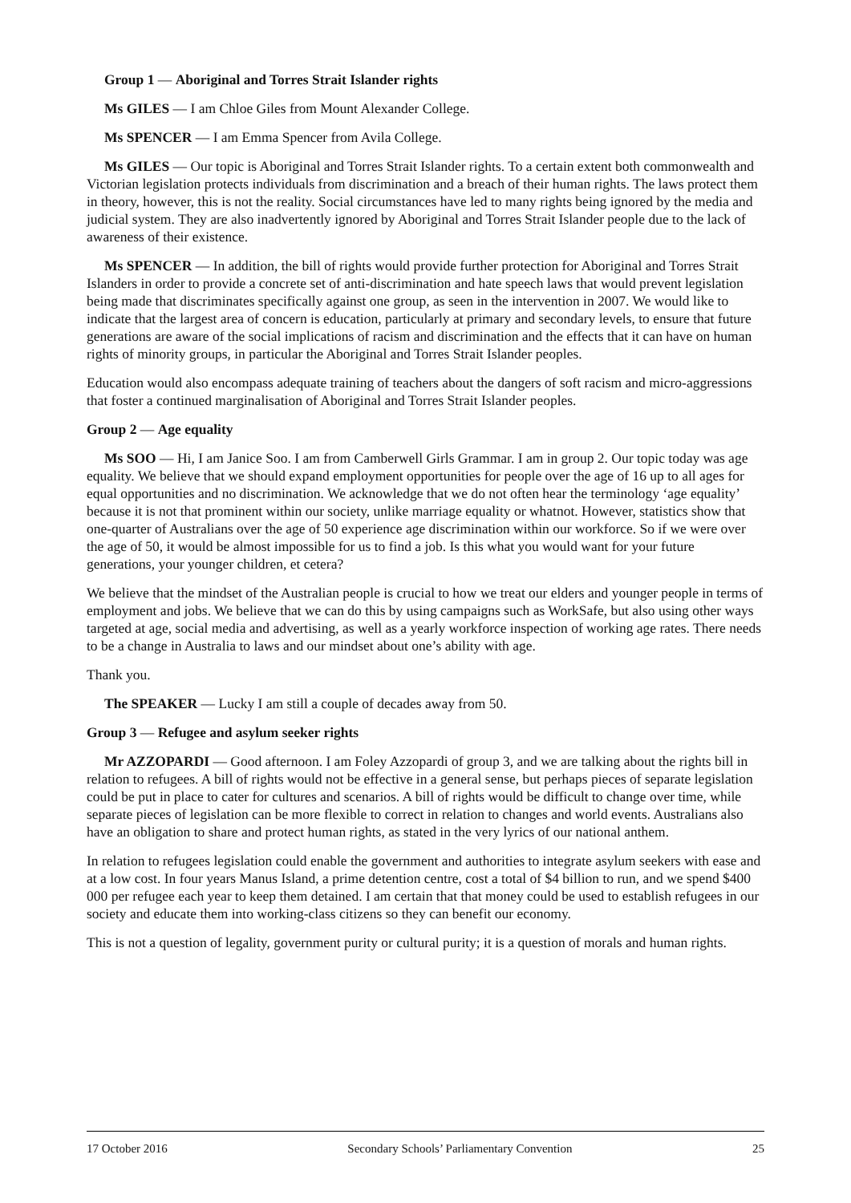Group 1 — Aboriginal and Torres Strait Islander rights
Ms GILES — I am Chloe Giles from Mount Alexander College.
Ms SPENCER — I am Emma Spencer from Avila College.
Ms GILES — Our topic is Aboriginal and Torres Strait Islander rights. To a certain extent both commonwealth and Victorian legislation protects individuals from discrimination and a breach of their human rights. The laws protect them in theory, however, this is not the reality. Social circumstances have led to many rights being ignored by the media and judicial system. They are also inadvertently ignored by Aboriginal and Torres Strait Islander people due to the lack of awareness of their existence.
Ms SPENCER — In addition, the bill of rights would provide further protection for Aboriginal and Torres Strait Islanders in order to provide a concrete set of anti-discrimination and hate speech laws that would prevent legislation being made that discriminates specifically against one group, as seen in the intervention in 2007. We would like to indicate that the largest area of concern is education, particularly at primary and secondary levels, to ensure that future generations are aware of the social implications of racism and discrimination and the effects that it can have on human rights of minority groups, in particular the Aboriginal and Torres Strait Islander peoples.
Education would also encompass adequate training of teachers about the dangers of soft racism and micro-aggressions that foster a continued marginalisation of Aboriginal and Torres Strait Islander peoples.
Group 2 — Age equality
Ms SOO — Hi, I am Janice Soo. I am from Camberwell Girls Grammar. I am in group 2. Our topic today was age equality. We believe that we should expand employment opportunities for people over the age of 16 up to all ages for equal opportunities and no discrimination. We acknowledge that we do not often hear the terminology ‘age equality’ because it is not that prominent within our society, unlike marriage equality or whatnot. However, statistics show that one-quarter of Australians over the age of 50 experience age discrimination within our workforce. So if we were over the age of 50, it would be almost impossible for us to find a job. Is this what you would want for your future generations, your younger children, et cetera?
We believe that the mindset of the Australian people is crucial to how we treat our elders and younger people in terms of employment and jobs. We believe that we can do this by using campaigns such as WorkSafe, but also using other ways targeted at age, social media and advertising, as well as a yearly workforce inspection of working age rates. There needs to be a change in Australia to laws and our mindset about one’s ability with age.
Thank you.
The SPEAKER — Lucky I am still a couple of decades away from 50.
Group 3 — Refugee and asylum seeker rights
Mr AZZOPARDI — Good afternoon. I am Foley Azzopardi of group 3, and we are talking about the rights bill in relation to refugees. A bill of rights would not be effective in a general sense, but perhaps pieces of separate legislation could be put in place to cater for cultures and scenarios. A bill of rights would be difficult to change over time, while separate pieces of legislation can be more flexible to correct in relation to changes and world events. Australians also have an obligation to share and protect human rights, as stated in the very lyrics of our national anthem.
In relation to refugees legislation could enable the government and authorities to integrate asylum seekers with ease and at a low cost. In four years Manus Island, a prime detention centre, cost a total of $4 billion to run, and we spend $400 000 per refugee each year to keep them detained. I am certain that that money could be used to establish refugees in our society and educate them into working-class citizens so they can benefit our economy.
This is not a question of legality, government purity or cultural purity; it is a question of morals and human rights.
17 October 2016 Secondary Schools’ Parliamentary Convention 25